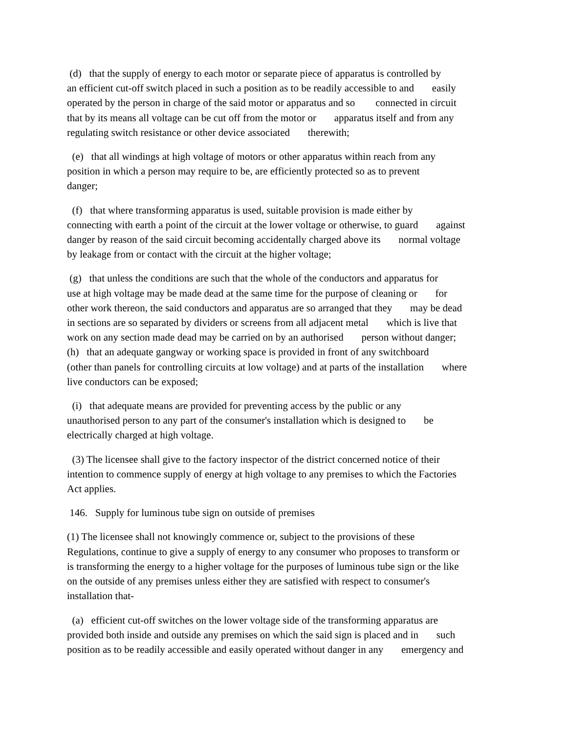(d) that the supply of energy to each motor or separate piece of apparatus is controlled by
an efficient cut-off switch placed in such a position as to be readily accessible to and easily
operated by the person in charge of the said motor or apparatus and so connected in circuit
that by its means all voltage can be cut off from the motor or apparatus itself and from any
regulating switch resistance or other device associated therewith;
(e) that all windings at high voltage of motors or other apparatus within reach from any
position in which a person may require to be, are efficiently protected so as to prevent
danger;
(f) that where transforming apparatus is used, suitable provision is made either by
connecting with earth a point of the circuit at the lower voltage or otherwise, to guard against
danger by reason of the said circuit becoming accidentally charged above its normal voltage
by leakage from or contact with the circuit at the higher voltage;
(g) that unless the conditions are such that the whole of the conductors and apparatus for
use at high voltage may be made dead at the same time for the purpose of cleaning or for
other work thereon, the said conductors and apparatus are so arranged that they may be dead
in sections are so separated by dividers or screens from all adjacent metal which is live that
work on any section made dead may be carried on by an authorised person without danger;
(h) that an adequate gangway or working space is provided in front of any switchboard
(other than panels for controlling circuits at low voltage) and at parts of the installation where
live conductors can be exposed;
(i) that adequate means are provided for preventing access by the public or any
unauthorised person to any part of the consumer's installation which is designed to be
electrically charged at high voltage.
(3) The licensee shall give to the factory inspector of the district concerned notice of their
intention to commence supply of energy at high voltage to any premises to which the Factories
Act applies.
146. Supply for luminous tube sign on outside of premises
(1) The licensee shall not knowingly commence or, subject to the provisions of these
Regulations, continue to give a supply of energy to any consumer who proposes to transform or
is transforming the energy to a higher voltage for the purposes of luminous tube sign or the like
on the outside of any premises unless either they are satisfied with respect to consumer's
installation that-
(a) efficient cut-off switches on the lower voltage side of the transforming apparatus are
provided both inside and outside any premises on which the said sign is placed and in such
position as to be readily accessible and easily operated without danger in any emergency and